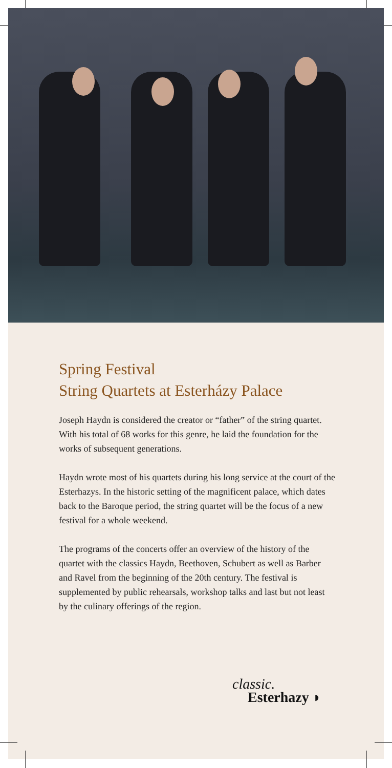Spring Festival
String Quartets at Esterházy Palace
Joseph Haydn is considered the creator or “father” of the string quartet. With his total of 68 works for this genre, he laid the foundation for the works of subsequent generations.
Haydn wrote most of his quartets during his long service at the court of the Esterhazys. In the historic setting of the magnificent palace, which dates back to the Baroque period, the string quartet will be the focus of a new festival for a whole weekend.
The programs of the concerts offer an overview of the history of the quartet with the classics Haydn, Beethoven, Schubert as well as Barber and Ravel from the beginning of the 20th century. The festival is supplemented by public rehearsals, workshop talks and last but not least by the culinary offerings of the region.
classic.
Esterhazy ◗